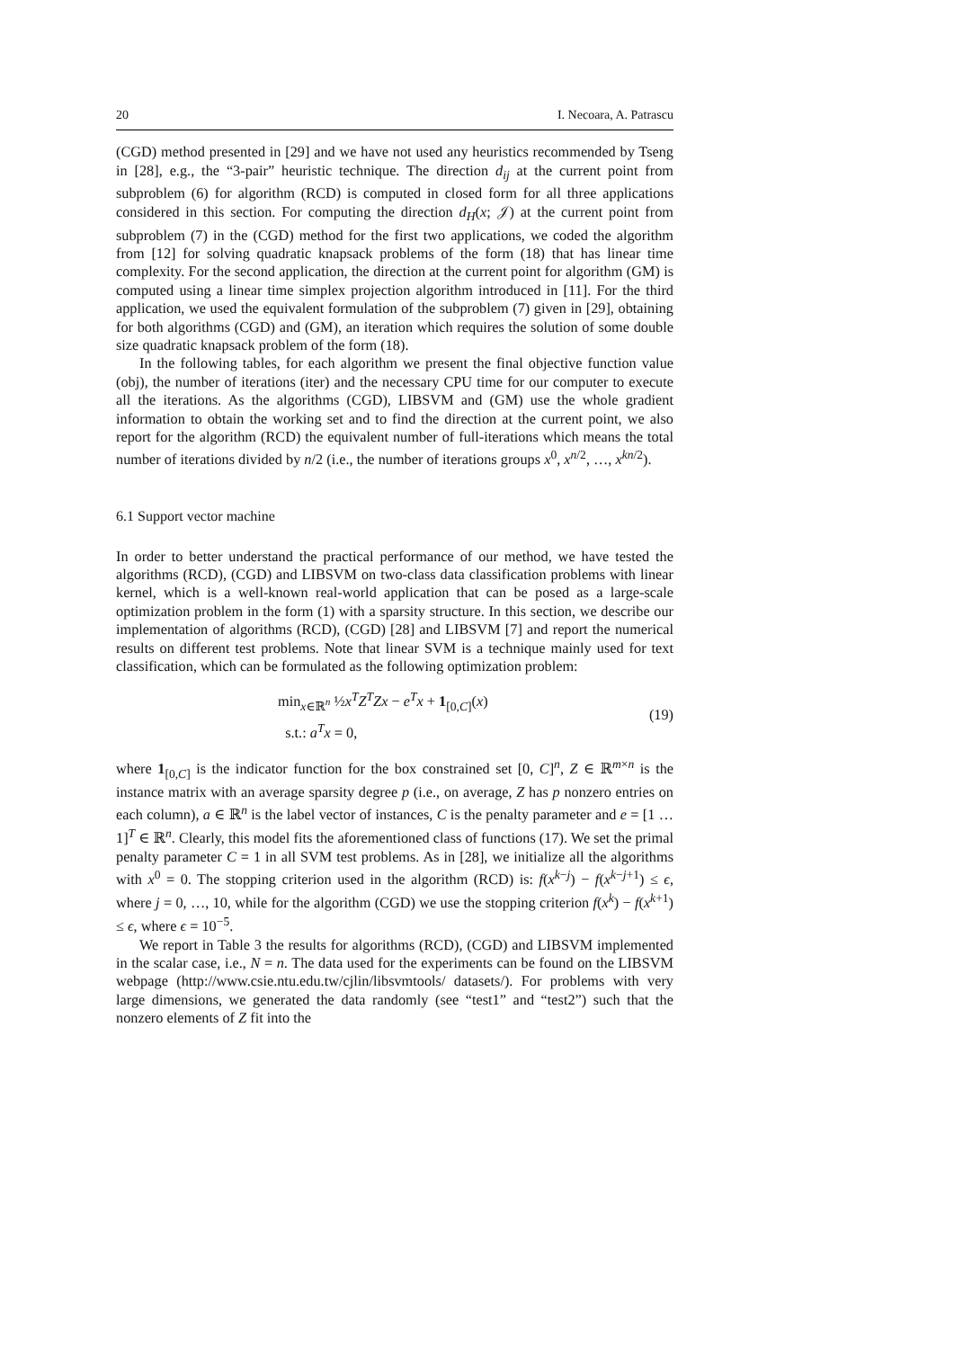20 I. Necoara, A. Patrascu
(CGD) method presented in [29] and we have not used any heuristics recommended by Tseng in [28], e.g., the “3-pair” heuristic technique. The direction d<sub>ij</sub> at the current point from subproblem (6) for algorithm (RCD) is computed in closed form for all three applications considered in this section. For computing the direction d<sub>H</sub>(x; 𝒥) at the current point from subproblem (7) in the (CGD) method for the first two applications, we coded the algorithm from [12] for solving quadratic knapsack problems of the form (18) that has linear time complexity. For the second application, the direction at the current point for algorithm (GM) is computed using a linear time simplex projection algorithm introduced in [11]. For the third application, we used the equivalent formulation of the subproblem (7) given in [29], obtaining for both algorithms (CGD) and (GM), an iteration which requires the solution of some double size quadratic knapsack problem of the form (18).
In the following tables, for each algorithm we present the final objective function value (obj), the number of iterations (iter) and the necessary CPU time for our computer to execute all the iterations. As the algorithms (CGD), LIBSVM and (GM) use the whole gradient information to obtain the working set and to find the direction at the current point, we also report for the algorithm (RCD) the equivalent number of full-iterations which means the total number of iterations divided by n/2 (i.e., the number of iterations groups x<sup>0</sup>, x<sup>n/2</sup>, …, x<sup>kn/2</sup>).
6.1 Support vector machine
In order to better understand the practical performance of our method, we have tested the algorithms (RCD), (CGD) and LIBSVM on two-class data classification problems with linear kernel, which is a well-known real-world application that can be posed as a large-scale optimization problem in the form (1) with a sparsity structure. In this section, we describe our implementation of algorithms (RCD), (CGD) [28] and LIBSVM [7] and report the numerical results on different test problems. Note that linear SVM is a technique mainly used for text classification, which can be formulated as the following optimization problem:
min<sub>x∈ℝ<sup>n</sup></sub> ½x<sup>T</sup>Z<sup>T</sup>Zx − e<sup>T</sup>x + 1<sub>[0,C]</sub>(x)
s.t.: a<sup>T</sup>x = 0,
(19)
where 1<sub>[0,C]</sub> is the indicator function for the box constrained set [0, C]<sup>n</sup>, Z ∈ ℝ<sup>m×n</sup> is the instance matrix with an average sparsity degree p (i.e., on average, Z has p nonzero entries on each column), a ∈ ℝ<sup>n</sup> is the label vector of instances, C is the penalty parameter and e = [1 … 1]<sup>T</sup> ∈ ℝ<sup>n</sup>. Clearly, this model fits the aforementioned class of functions (17). We set the primal penalty parameter C = 1 in all SVM test problems. As in [28], we initialize all the algorithms with x<sup>0</sup> = 0. The stopping criterion used in the algorithm (RCD) is: f(x<sup>k−j</sup>) − f(x<sup>k−j+1</sup>) ≤ ϵ, where j = 0, …, 10, while for the algorithm (CGD) we use the stopping criterion f(x<sup>k</sup>) − f(x<sup>k+1</sup>) ≤ ϵ, where ϵ = 10<sup>−5</sup>.
We report in Table 3 the results for algorithms (RCD), (CGD) and LIBSVM implemented in the scalar case, i.e., N = n. The data used for the experiments can be found on the LIBSVM webpage (http://www.csie.ntu.edu.tw/cjlin/libsvmtools/ datasets/). For problems with very large dimensions, we generated the data randomly (see “test1” and “test2”) such that the nonzero elements of Z fit into the